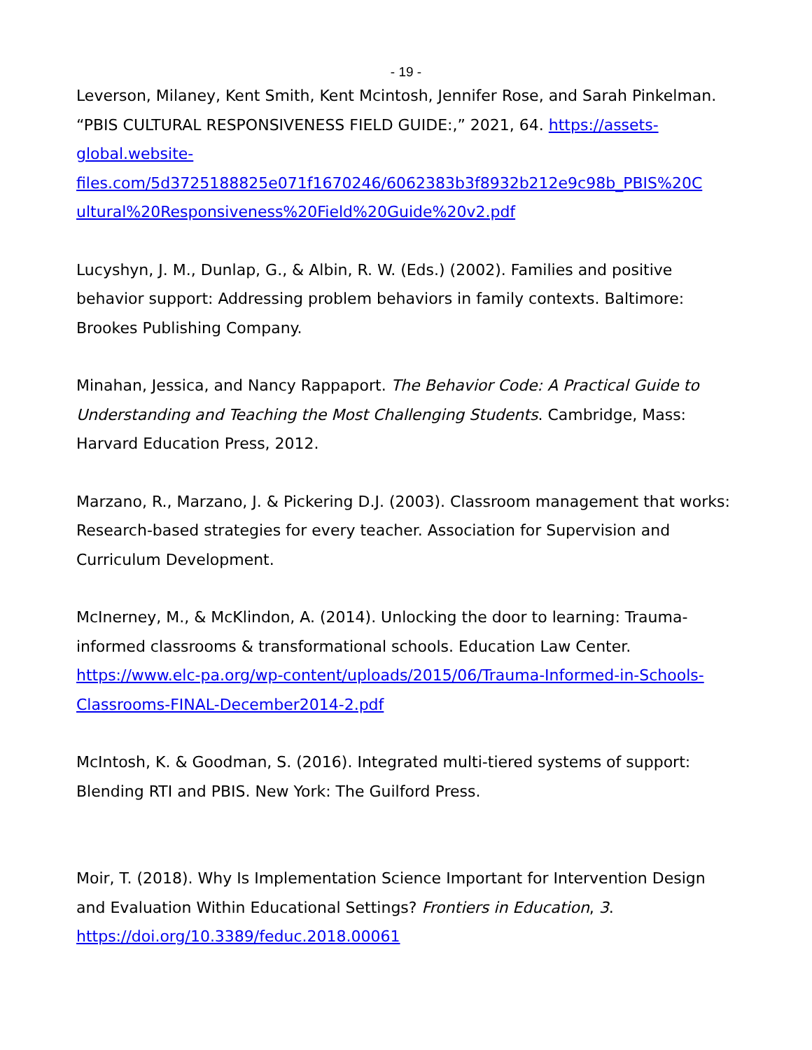- 19 -
Leverson, Milaney, Kent Smith, Kent Mcintosh, Jennifer Rose, and Sarah Pinkelman. “PBIS CULTURAL RESPONSIVENESS FIELD GUIDE:,” 2021, 64. https://assets-global.website-
files.com/5d3725188825e071f1670246/6062383b3f8932b212e9c98b_PBIS%20C
ultural%20Responsiveness%20Field%20Guide%20v2.pdf
Lucyshyn, J. M., Dunlap, G., & Albin, R. W. (Eds.) (2002). Families and positive behavior support: Addressing problem behaviors in family contexts. Baltimore: Brookes Publishing Company.
Minahan, Jessica, and Nancy Rappaport. The Behavior Code: A Practical Guide to Understanding and Teaching the Most Challenging Students. Cambridge, Mass: Harvard Education Press, 2012.
Marzano, R., Marzano, J. & Pickering D.J. (2003). Classroom management that works: Research-based strategies for every teacher. Association for Supervision and Curriculum Development.
McInerney, M., & McKlindon, A. (2014). Unlocking the door to learning: Trauma-informed classrooms & transformational schools. Education Law Center. https://www.elc-pa.org/wp-content/uploads/2015/06/Trauma-Informed-in-Schools-Classrooms-FINAL-December2014-2.pdf
McIntosh, K. & Goodman, S. (2016). Integrated multi-tiered systems of support: Blending RTI and PBIS. New York: The Guilford Press.
Moir, T. (2018). Why Is Implementation Science Important for Intervention Design and Evaluation Within Educational Settings? Frontiers in Education, 3. https://doi.org/10.3389/feduc.2018.00061